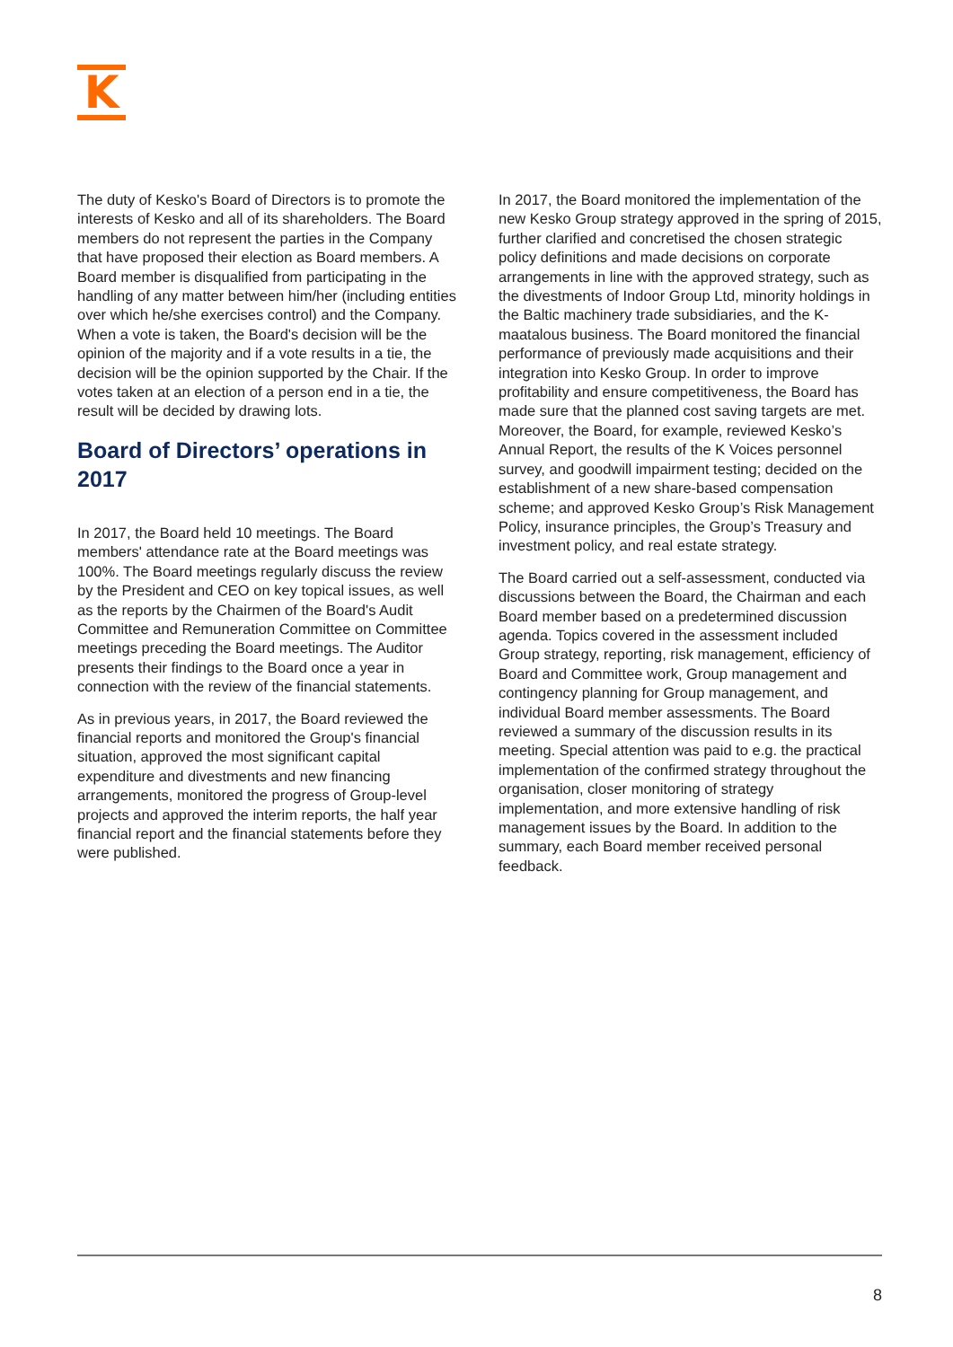K
The duty of Kesko's Board of Directors is to promote the interests of Kesko and all of its shareholders. The Board members do not represent the parties in the Company that have proposed their election as Board members. A Board member is disqualified from participating in the handling of any matter between him/her (including entities over which he/she exercises control) and the Company. When a vote is taken, the Board's decision will be the opinion of the majority and if a vote results in a tie, the decision will be the opinion supported by the Chair. If the votes taken at an election of a person end in a tie, the result will be decided by drawing lots.
Board of Directors’ operations in 2017
In 2017, the Board held 10 meetings. The Board members' attendance rate at the Board meetings was 100%. The Board meetings regularly discuss the review by the President and CEO on key topical issues, as well as the reports by the Chairmen of the Board's Audit Committee and Remuneration Committee on Committee meetings preceding the Board meetings. The Auditor presents their findings to the Board once a year in connection with the review of the financial statements.
As in previous years, in 2017, the Board reviewed the financial reports and monitored the Group's financial situation, approved the most significant capital expenditure and divestments and new financing arrangements, monitored the progress of Group-level projects and approved the interim reports, the half year financial report and the financial statements before they were published.
In 2017, the Board monitored the implementation of the new Kesko Group strategy approved in the spring of 2015, further clarified and concretised the chosen strategic policy definitions and made decisions on corporate arrangements in line with the approved strategy, such as the divestments of Indoor Group Ltd, minority holdings in the Baltic machinery trade subsidiaries, and the K-maatalous business. The Board monitored the financial performance of previously made acquisitions and their integration into Kesko Group. In order to improve profitability and ensure competitiveness, the Board has made sure that the planned cost saving targets are met. Moreover, the Board, for example, reviewed Kesko’s Annual Report, the results of the K Voices personnel survey, and goodwill impairment testing; decided on the establishment of a new share-based compensation scheme; and approved Kesko Group’s Risk Management Policy, insurance principles, the Group’s Treasury and investment policy, and real estate strategy.
The Board carried out a self-assessment, conducted via discussions between the Board, the Chairman and each Board member based on a predetermined discussion agenda. Topics covered in the assessment included Group strategy, reporting, risk management, efficiency of Board and Committee work, Group management and contingency planning for Group management, and individual Board member assessments. The Board reviewed a summary of the discussion results in its meeting. Special attention was paid to e.g. the practical implementation of the confirmed strategy throughout the organisation, closer monitoring of strategy implementation, and more extensive handling of risk management issues by the Board. In addition to the summary, each Board member received personal feedback.
8